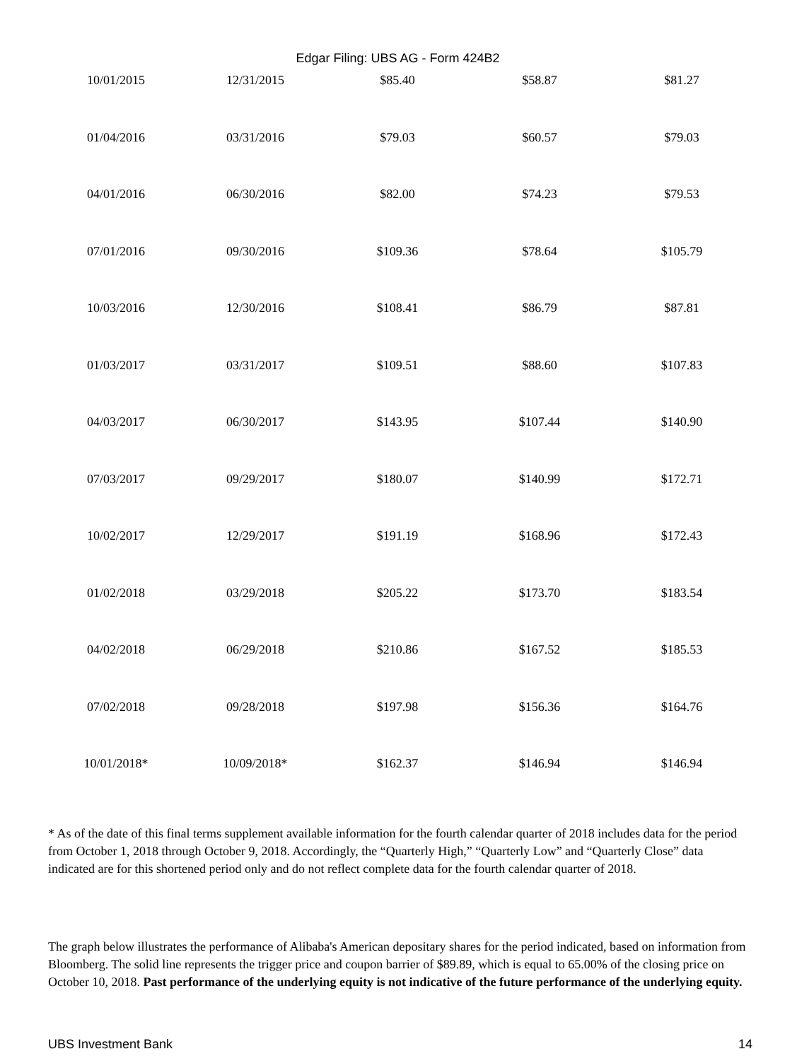Edgar Filing: UBS AG - Form 424B2
| 10/01/2015 | 12/31/2015 | $85.40 | $58.87 | $81.27 |
| 01/04/2016 | 03/31/2016 | $79.03 | $60.57 | $79.03 |
| 04/01/2016 | 06/30/2016 | $82.00 | $74.23 | $79.53 |
| 07/01/2016 | 09/30/2016 | $109.36 | $78.64 | $105.79 |
| 10/03/2016 | 12/30/2016 | $108.41 | $86.79 | $87.81 |
| 01/03/2017 | 03/31/2017 | $109.51 | $88.60 | $107.83 |
| 04/03/2017 | 06/30/2017 | $143.95 | $107.44 | $140.90 |
| 07/03/2017 | 09/29/2017 | $180.07 | $140.99 | $172.71 |
| 10/02/2017 | 12/29/2017 | $191.19 | $168.96 | $172.43 |
| 01/02/2018 | 03/29/2018 | $205.22 | $173.70 | $183.54 |
| 04/02/2018 | 06/29/2018 | $210.86 | $167.52 | $185.53 |
| 07/02/2018 | 09/28/2018 | $197.98 | $156.36 | $164.76 |
| 10/01/2018* | 10/09/2018* | $162.37 | $146.94 | $146.94 |
* As of the date of this final terms supplement available information for the fourth calendar quarter of 2018 includes data for the period from October 1, 2018 through October 9, 2018. Accordingly, the “Quarterly High,” “Quarterly Low” and “Quarterly Close” data indicated are for this shortened period only and do not reflect complete data for the fourth calendar quarter of 2018.
The graph below illustrates the performance of Alibaba's American depositary shares for the period indicated, based on information from Bloomberg. The solid line represents the trigger price and coupon barrier of $89.89, which is equal to 65.00% of the closing price on October 10, 2018. Past performance of the underlying equity is not indicative of the future performance of the underlying equity.
UBS Investment Bank 14